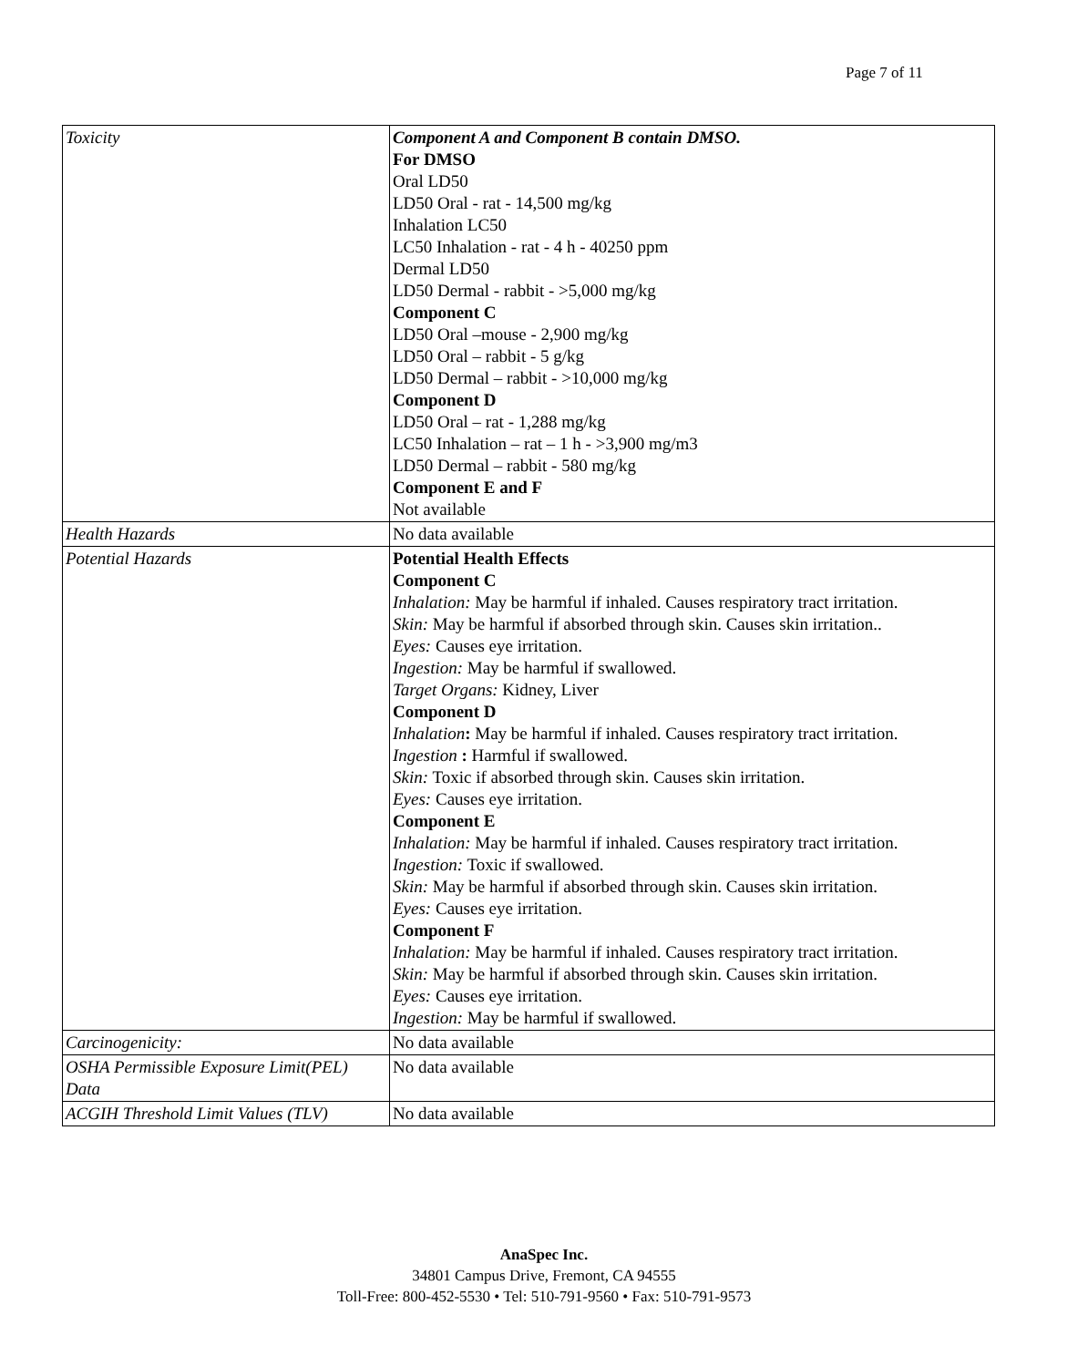Page 7 of 11
| Toxicity | Component A and Component B contain DMSO. For DMSO Oral LD50 LD50 Oral - rat - 14,500 mg/kg Inhalation LC50 LC50 Inhalation - rat - 4 h - 40250 ppm Dermal LD50 LD50 Dermal - rabbit - >5,000 mg/kg Component C LD50 Oral –mouse - 2,900 mg/kg LD50 Oral – rabbit - 5 g/kg LD50 Dermal – rabbit - >10,000 mg/kg Component D LD50 Oral – rat - 1,288 mg/kg LC50 Inhalation – rat – 1 h - >3,900 mg/m3 LD50 Dermal – rabbit - 580 mg/kg Component E and F Not available |
| Health Hazards | No data available |
| Potential Hazards | Potential Health Effects Component C Inhalation: May be harmful if inhaled. Causes respiratory tract irritation. Skin: May be harmful if absorbed through skin. Causes skin irritation.. Eyes: Causes eye irritation. Ingestion: May be harmful if swallowed. Target Organs: Kidney, Liver Component D Inhalation : May be harmful if inhaled. Causes respiratory tract irritation. Ingestion : Harmful if swallowed. Skin: Toxic if absorbed through skin. Causes skin irritation. Eyes: Causes eye irritation. Component E Inhalation: May be harmful if inhaled. Causes respiratory tract irritation. Ingestion: Toxic if swallowed. Skin: May be harmful if absorbed through skin. Causes skin irritation. Eyes: Causes eye irritation. Component F Inhalation: May be harmful if inhaled. Causes respiratory tract irritation. Skin: May be harmful if absorbed through skin. Causes skin irritation. Eyes: Causes eye irritation. Ingestion: May be harmful if swallowed. |
| Carcinogenicity: | No data available |
| OSHA Permissible Exposure Limit(PEL) Data | No data available |
| ACGIH Threshold Limit Values (TLV) | No data available |
AnaSpec Inc.
34801 Campus Drive, Fremont, CA 94555
Toll-Free: 800-452-5530 • Tel: 510-791-9560 • Fax: 510-791-9573